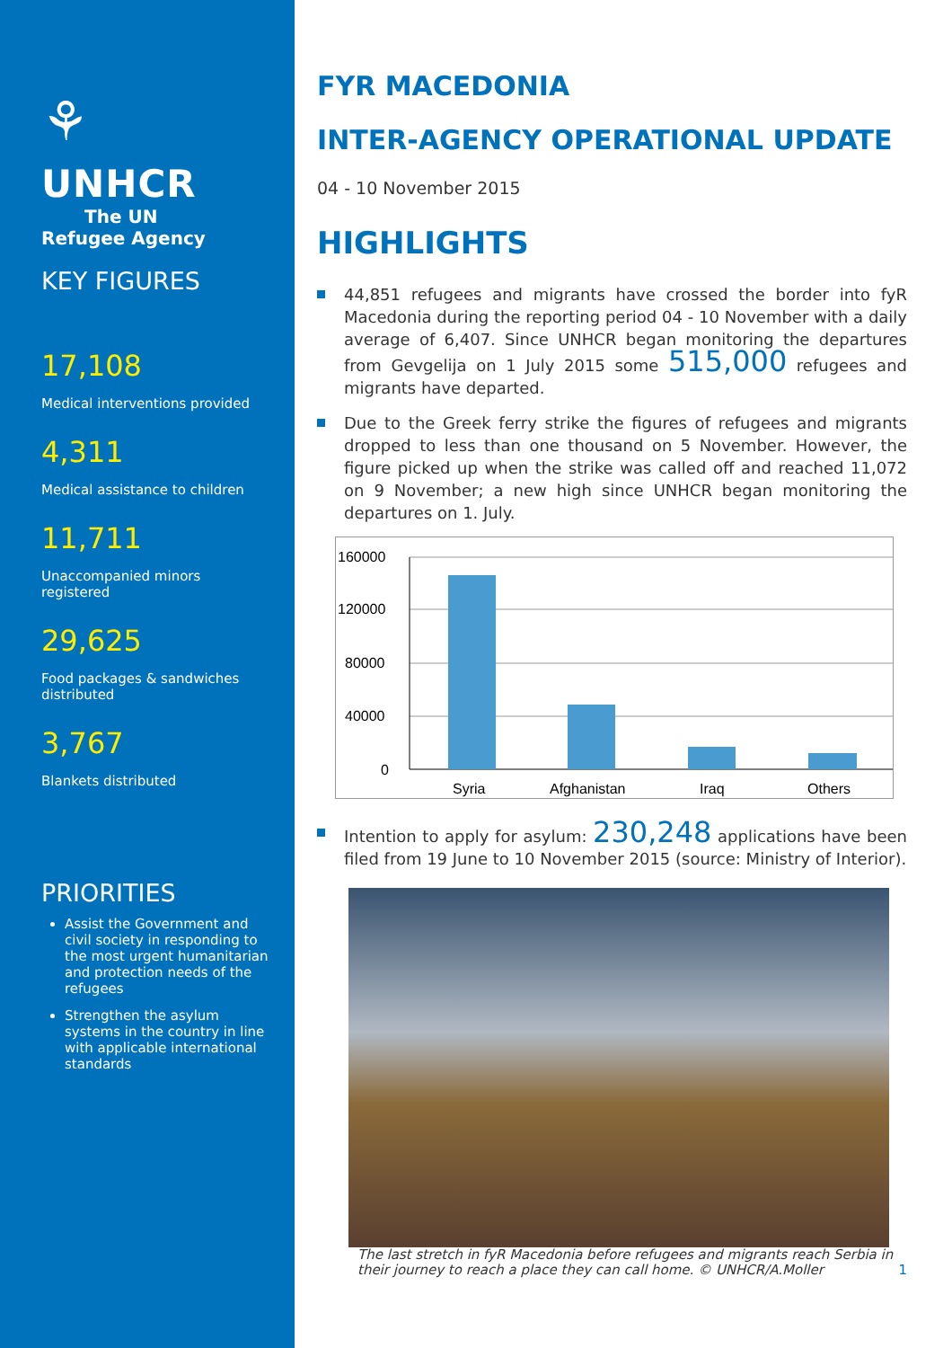⚘
UNHCR
The UN
Refugee Agency
KEY FIGURES
17,108
Medical interventions provided
4,311
Medical assistance to children
11,711
Unaccompanied minors registered
29,625
Food packages & sandwiches distributed
3,767
Blankets distributed
PRIORITIES
Assist the Government and civil society in responding to the most urgent humanitarian and protection needs of the refugees
Strengthen the asylum systems in the country in line with applicable international standards
FYR MACEDONIA
INTER-AGENCY OPERATIONAL UPDATE
04 - 10 November 2015
HIGHLIGHTS
44,851 refugees and migrants have crossed the border into fyR Macedonia during the reporting period 04 - 10 November with a daily average of 6,407. Since UNHCR began monitoring the departures from Gevgelija on 1 July 2015 some 515,000 refugees and migrants have departed.
Due to the Greek ferry strike the figures of refugees and migrants dropped to less than one thousand on 5 November. However, the figure picked up when the strike was called off and reached 11,072 on 9 November; a new high since UNHCR began monitoring the departures on 1. July.
160000
120000
80000
40000
0
Syria
Afghanistan
Iraq
Others
Intention to apply for asylum: 230,248 applications have been filed from 19 June to 10 November 2015 (source: Ministry of Interior).
The last stretch in fyR Macedonia before refugees and migrants reach Serbia in their journey to reach a place they can call home. © UNHCR/A.Moller 1